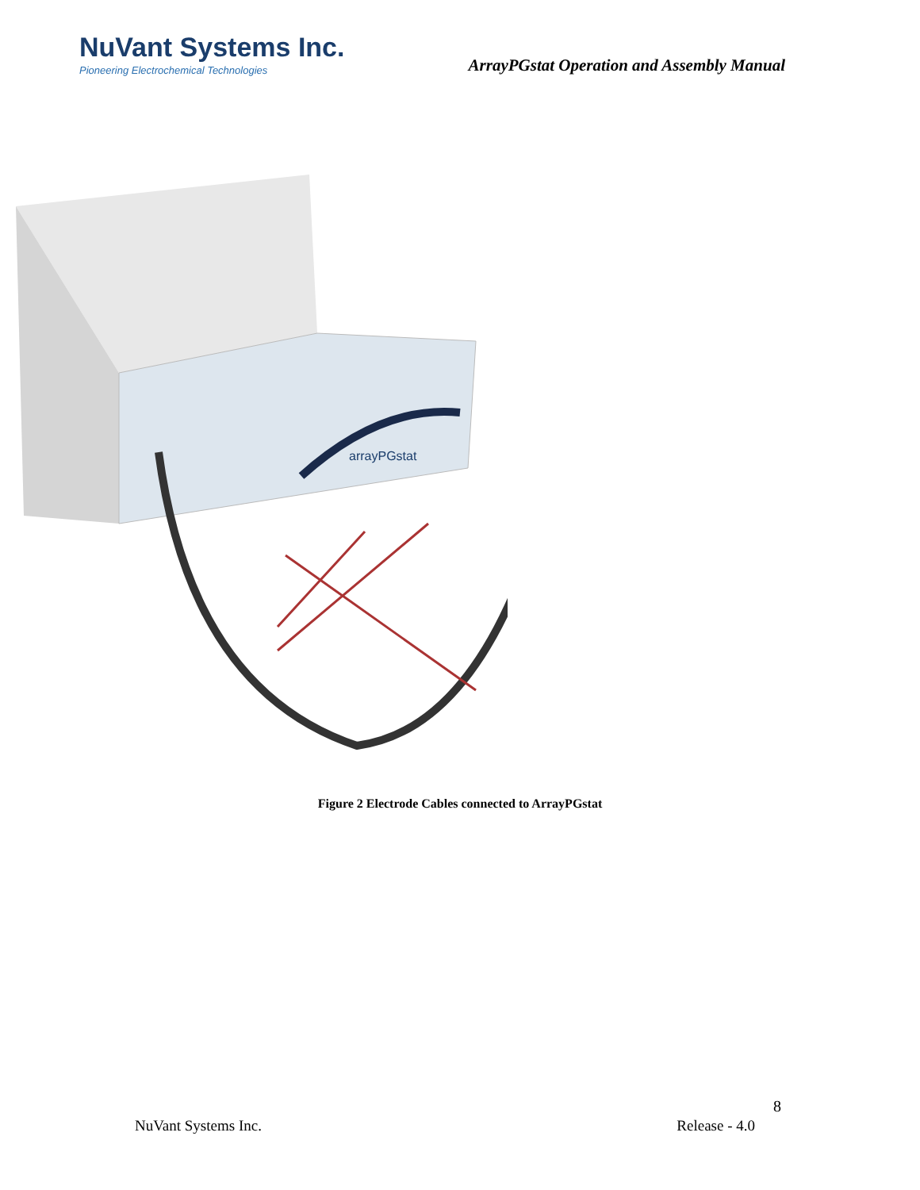NuVant Systems Inc.
Pioneering Electrochemical Technologies
ArrayPGstat Operation and Assembly Manual
arrayPGstat
Figure 2 Electrode Cables connected to ArrayPGstat
8
NuVant Systems Inc. Release - 4.0